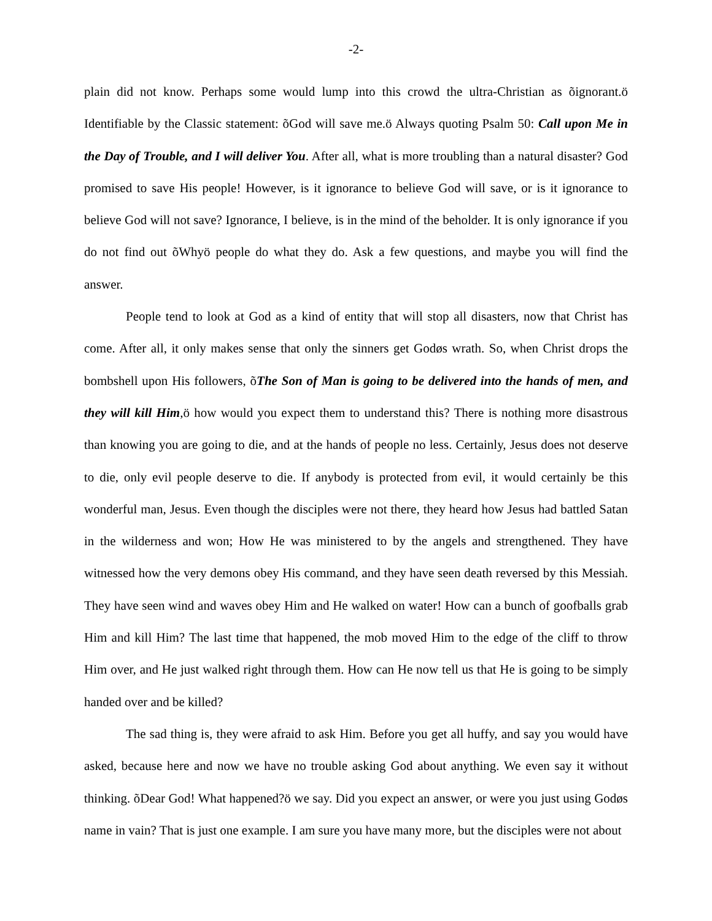-2-
plain did not know. Perhaps some would lump into this crowd the ultra-Christian as õignorant.ö Identifiable by the Classic statement: õGod will save me.ö Always quoting Psalm 50: Call upon Me in the Day of Trouble, and I will deliver You. After all, what is more troubling than a natural disaster? God promised to save His people! However, is it ignorance to believe God will save, or is it ignorance to believe God will not save? Ignorance, I believe, is in the mind of the beholder. It is only ignorance if you do not find out õWhyö people do what they do. Ask a few questions, and maybe you will find the answer.
People tend to look at God as a kind of entity that will stop all disasters, now that Christ has come. After all, it only makes sense that only the sinners get Godøs wrath. So, when Christ drops the bombshell upon His followers, õThe Son of Man is going to be delivered into the hands of men, and they will kill Him,ö how would you expect them to understand this? There is nothing more disastrous than knowing you are going to die, and at the hands of people no less. Certainly, Jesus does not deserve to die, only evil people deserve to die. If anybody is protected from evil, it would certainly be this wonderful man, Jesus. Even though the disciples were not there, they heard how Jesus had battled Satan in the wilderness and won; How He was ministered to by the angels and strengthened. They have witnessed how the very demons obey His command, and they have seen death reversed by this Messiah. They have seen wind and waves obey Him and He walked on water! How can a bunch of goofballs grab Him and kill Him? The last time that happened, the mob moved Him to the edge of the cliff to throw Him over, and He just walked right through them. How can He now tell us that He is going to be simply handed over and be killed?
The sad thing is, they were afraid to ask Him. Before you get all huffy, and say you would have asked, because here and now we have no trouble asking God about anything. We even say it without thinking. õDear God! What happened?ö we say. Did you expect an answer, or were you just using Godøs name in vain? That is just one example. I am sure you have many more, but the disciples were not about